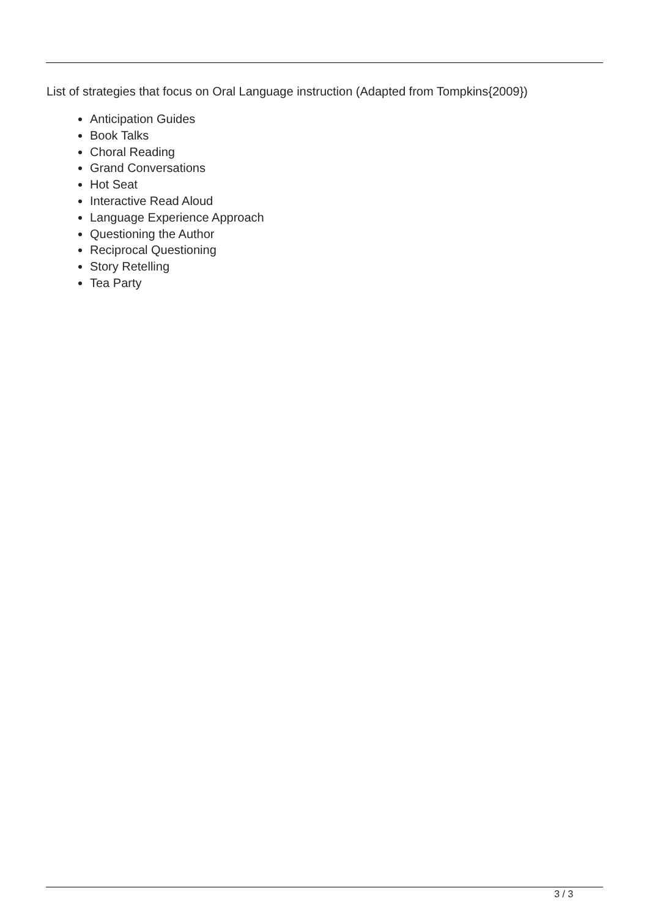List of strategies that focus on Oral Language instruction (Adapted from Tompkins{2009})
Anticipation Guides
Book Talks
Choral Reading
Grand Conversations
Hot Seat
Interactive Read Aloud
Language Experience Approach
Questioning the Author
Reciprocal Questioning
Story Retelling
Tea Party
3 / 3